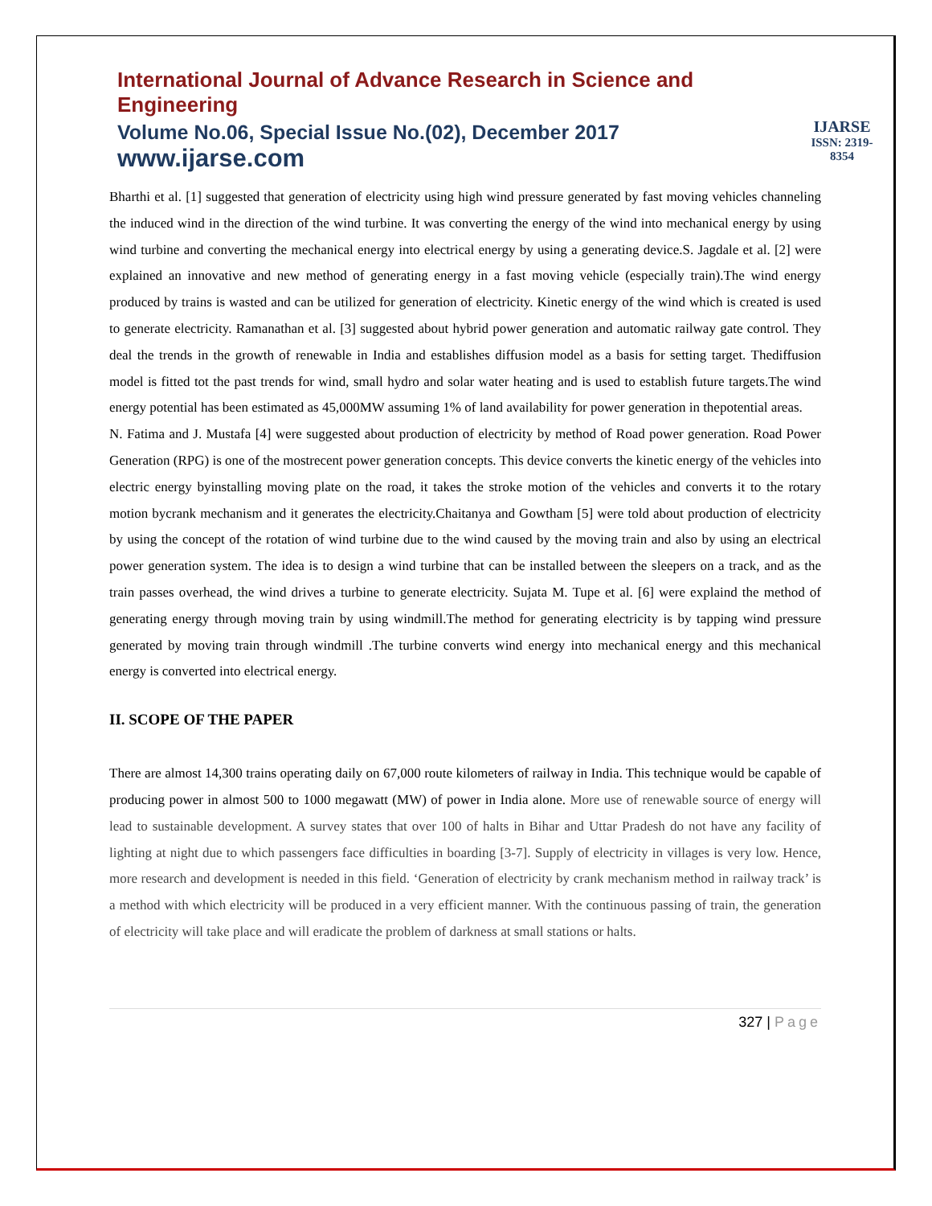International Journal of Advance Research in Science and Engineering
Volume No.06, Special Issue No.(02), December 2017
www.ijarse.com
IJARSE
ISSN: 2319-8354
Bharthi et al. [1] suggested that generation of electricity using high wind pressure generated by fast moving vehicles channeling the induced wind in the direction of the wind turbine. It was converting the energy of the wind into mechanical energy by using wind turbine and converting the mechanical energy into electrical energy by using a generating device.S. Jagdale et al. [2] were explained an innovative and new method of generating energy in a fast moving vehicle (especially train).The wind energy produced by trains is wasted and can be utilized for generation of electricity. Kinetic energy of the wind which is created is used to generate electricity. Ramanathan et al. [3] suggested about hybrid power generation and automatic railway gate control. They deal the trends in the growth of renewable in India and establishes diffusion model as a basis for setting target. Thediffusion model is fitted tot the past trends for wind, small hydro and solar water heating and is used to establish future targets.The wind energy potential has been estimated as 45,000MW assuming 1% of land availability for power generation in thepotential areas.
N. Fatima and J. Mustafa [4] were suggested about production of electricity by method of Road power generation. Road Power Generation (RPG) is one of the mostrecent power generation concepts. This device converts the kinetic energy of the vehicles into electric energy byinstalling moving plate on the road, it takes the stroke motion of the vehicles and converts it to the rotary motion bycrank mechanism and it generates the electricity.Chaitanya and Gowtham [5] were told about production of electricity by using the concept of the rotation of wind turbine due to the wind caused by the moving train and also by using an electrical power generation system. The idea is to design a wind turbine that can be installed between the sleepers on a track, and as the train passes overhead, the wind drives a turbine to generate electricity. Sujata M. Tupe et al. [6] were explaind the method of generating energy through moving train by using windmill.The method for generating electricity is by tapping wind pressure generated by moving train through windmill .The turbine converts wind energy into mechanical energy and this mechanical energy is converted into electrical energy.
II. SCOPE OF THE PAPER
There are almost 14,300 trains operating daily on 67,000 route kilometers of railway in India. This technique would be capable of producing power in almost 500 to 1000 megawatt (MW) of power in India alone. More use of renewable source of energy will lead to sustainable development. A survey states that over 100 of halts in Bihar and Uttar Pradesh do not have any facility of lighting at night due to which passengers face difficulties in boarding [3-7]. Supply of electricity in villages is very low. Hence, more research and development is needed in this field. ‘Generation of electricity by crank mechanism method in railway track’ is a method with which electricity will be produced in a very efficient manner. With the continuous passing of train, the generation of electricity will take place and will eradicate the problem of darkness at small stations or halts.
327 | Page